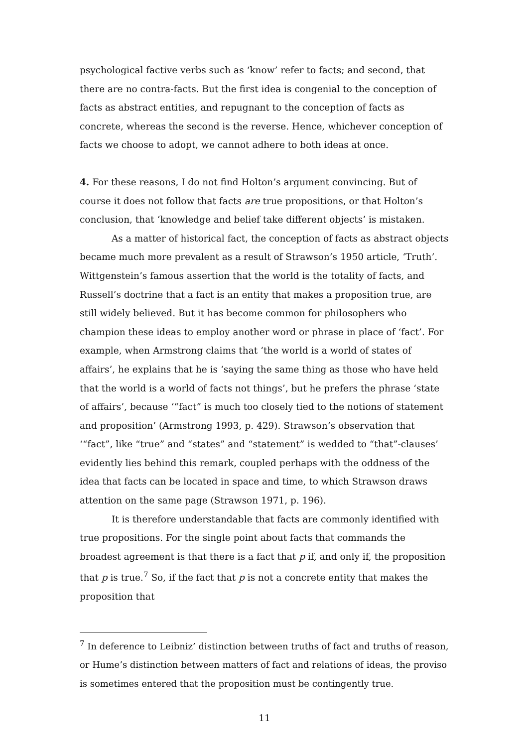psychological factive verbs such as ‘know’ refer to facts; and second, that there are no contra-facts. But the first idea is congenial to the conception of facts as abstract entities, and repugnant to the conception of facts as concrete, whereas the second is the reverse. Hence, whichever conception of facts we choose to adopt, we cannot adhere to both ideas at once.
4. For these reasons, I do not find Holton’s argument convincing. But of course it does not follow that facts are true propositions, or that Holton’s conclusion, that ‘knowledge and belief take different objects’ is mistaken.
As a matter of historical fact, the conception of facts as abstract objects became much more prevalent as a result of Strawson’s 1950 article, ‘Truth’. Wittgenstein’s famous assertion that the world is the totality of facts, and Russell’s doctrine that a fact is an entity that makes a proposition true, are still widely believed. But it has become common for philosophers who champion these ideas to employ another word or phrase in place of ‘fact’. For example, when Armstrong claims that ‘the world is a world of states of affairs’, he explains that he is ‘saying the same thing as those who have held that the world is a world of facts not things’, but he prefers the phrase ‘state of affairs’, because ‘“fact” is much too closely tied to the notions of statement and proposition’ (Armstrong 1993, p. 429). Strawson’s observation that ‘“fact”, like “true” and “states” and “statement” is wedded to “that”-clauses’ evidently lies behind this remark, coupled perhaps with the oddness of the idea that facts can be located in space and time, to which Strawson draws attention on the same page (Strawson 1971, p. 196).
It is therefore understandable that facts are commonly identified with true propositions. For the single point about facts that commands the broadest agreement is that there is a fact that p if, and only if, the proposition that p is true.<sup>7</sup> So, if the fact that p is not a concrete entity that makes the proposition that
<sup>7</sup> In deference to Leibniz’ distinction between truths of fact and truths of reason, or Hume’s distinction between matters of fact and relations of ideas, the proviso is sometimes entered that the proposition must be contingently true.
11